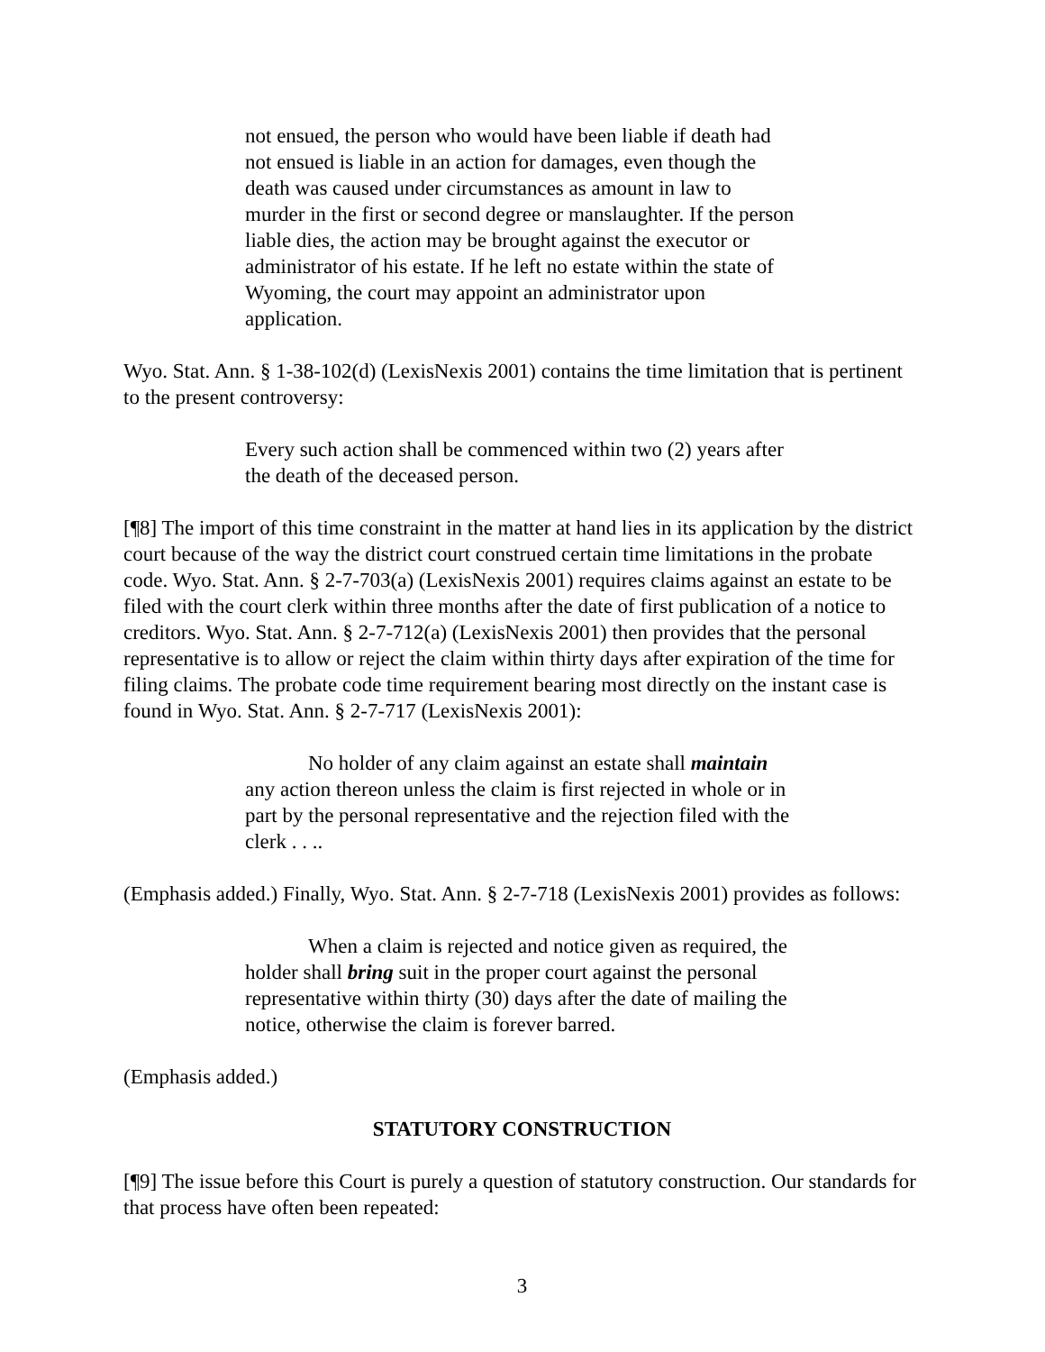not ensued, the person who would have been liable if death had not ensued is liable in an action for damages, even though the death was caused under circumstances as amount in law to murder in the first or second degree or manslaughter. If the person liable dies, the action may be brought against the executor or administrator of his estate. If he left no estate within the state of Wyoming, the court may appoint an administrator upon application.
Wyo. Stat. Ann. § 1-38-102(d) (LexisNexis 2001) contains the time limitation that is pertinent to the present controversy:
Every such action shall be commenced within two (2) years after the death of the deceased person.
[¶8] The import of this time constraint in the matter at hand lies in its application by the district court because of the way the district court construed certain time limitations in the probate code. Wyo. Stat. Ann. § 2-7-703(a) (LexisNexis 2001) requires claims against an estate to be filed with the court clerk within three months after the date of first publication of a notice to creditors. Wyo. Stat. Ann. § 2-7-712(a) (LexisNexis 2001) then provides that the personal representative is to allow or reject the claim within thirty days after expiration of the time for filing claims. The probate code time requirement bearing most directly on the instant case is found in Wyo. Stat. Ann. § 2-7-717 (LexisNexis 2001):
No holder of any claim against an estate shall maintain any action thereon unless the claim is first rejected in whole or in part by the personal representative and the rejection filed with the clerk . . ..
(Emphasis added.) Finally, Wyo. Stat. Ann. § 2-7-718 (LexisNexis 2001) provides as follows:
When a claim is rejected and notice given as required, the holder shall bring suit in the proper court against the personal representative within thirty (30) days after the date of mailing the notice, otherwise the claim is forever barred.
(Emphasis added.)
STATUTORY CONSTRUCTION
[¶9] The issue before this Court is purely a question of statutory construction. Our standards for that process have often been repeated:
3